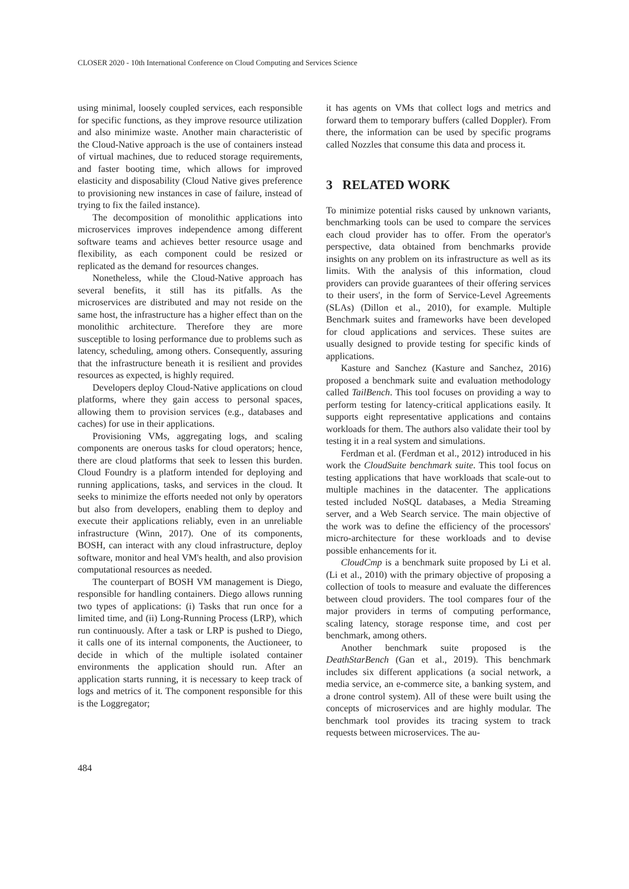CLOSER 2020 - 10th International Conference on Cloud Computing and Services Science
using minimal, loosely coupled services, each responsible for specific functions, as they improve resource utilization and also minimize waste. Another main characteristic of the Cloud-Native approach is the use of containers instead of virtual machines, due to reduced storage requirements, and faster booting time, which allows for improved elasticity and disposability (Cloud Native gives preference to provisioning new instances in case of failure, instead of trying to fix the failed instance).
The decomposition of monolithic applications into microservices improves independence among different software teams and achieves better resource usage and flexibility, as each component could be resized or replicated as the demand for resources changes.
Nonetheless, while the Cloud-Native approach has several benefits, it still has its pitfalls. As the microservices are distributed and may not reside on the same host, the infrastructure has a higher effect than on the monolithic architecture. Therefore they are more susceptible to losing performance due to problems such as latency, scheduling, among others. Consequently, assuring that the infrastructure beneath it is resilient and provides resources as expected, is highly required.
Developers deploy Cloud-Native applications on cloud platforms, where they gain access to personal spaces, allowing them to provision services (e.g., databases and caches) for use in their applications.
Provisioning VMs, aggregating logs, and scaling components are onerous tasks for cloud operators; hence, there are cloud platforms that seek to lessen this burden. Cloud Foundry is a platform intended for deploying and running applications, tasks, and services in the cloud. It seeks to minimize the efforts needed not only by operators but also from developers, enabling them to deploy and execute their applications reliably, even in an unreliable infrastructure (Winn, 2017). One of its components, BOSH, can interact with any cloud infrastructure, deploy software, monitor and heal VM's health, and also provision computational resources as needed.
The counterpart of BOSH VM management is Diego, responsible for handling containers. Diego allows running two types of applications: (i) Tasks that run once for a limited time, and (ii) Long-Running Process (LRP), which run continuously. After a task or LRP is pushed to Diego, it calls one of its internal components, the Auctioneer, to decide in which of the multiple isolated container environments the application should run. After an application starts running, it is necessary to keep track of logs and metrics of it. The component responsible for this is the Loggregator;
it has agents on VMs that collect logs and metrics and forward them to temporary buffers (called Doppler). From there, the information can be used by specific programs called Nozzles that consume this data and process it.
3 RELATED WORK
To minimize potential risks caused by unknown variants, benchmarking tools can be used to compare the services each cloud provider has to offer. From the operator's perspective, data obtained from benchmarks provide insights on any problem on its infrastructure as well as its limits. With the analysis of this information, cloud providers can provide guarantees of their offering services to their users', in the form of Service-Level Agreements (SLAs) (Dillon et al., 2010), for example. Multiple Benchmark suites and frameworks have been developed for cloud applications and services. These suites are usually designed to provide testing for specific kinds of applications.
Kasture and Sanchez (Kasture and Sanchez, 2016) proposed a benchmark suite and evaluation methodology called TailBench. This tool focuses on providing a way to perform testing for latency-critical applications easily. It supports eight representative applications and contains workloads for them. The authors also validate their tool by testing it in a real system and simulations.
Ferdman et al. (Ferdman et al., 2012) introduced in his work the CloudSuite benchmark suite. This tool focus on testing applications that have workloads that scale-out to multiple machines in the datacenter. The applications tested included NoSQL databases, a Media Streaming server, and a Web Search service. The main objective of the work was to define the efficiency of the processors' micro-architecture for these workloads and to devise possible enhancements for it.
CloudCmp is a benchmark suite proposed by Li et al. (Li et al., 2010) with the primary objective of proposing a collection of tools to measure and evaluate the differences between cloud providers. The tool compares four of the major providers in terms of computing performance, scaling latency, storage response time, and cost per benchmark, among others.
Another benchmark suite proposed is the DeathStarBench (Gan et al., 2019). This benchmark includes six different applications (a social network, a media service, an e-commerce site, a banking system, and a drone control system). All of these were built using the concepts of microservices and are highly modular. The benchmark tool provides its tracing system to track requests between microservices. The au-
484